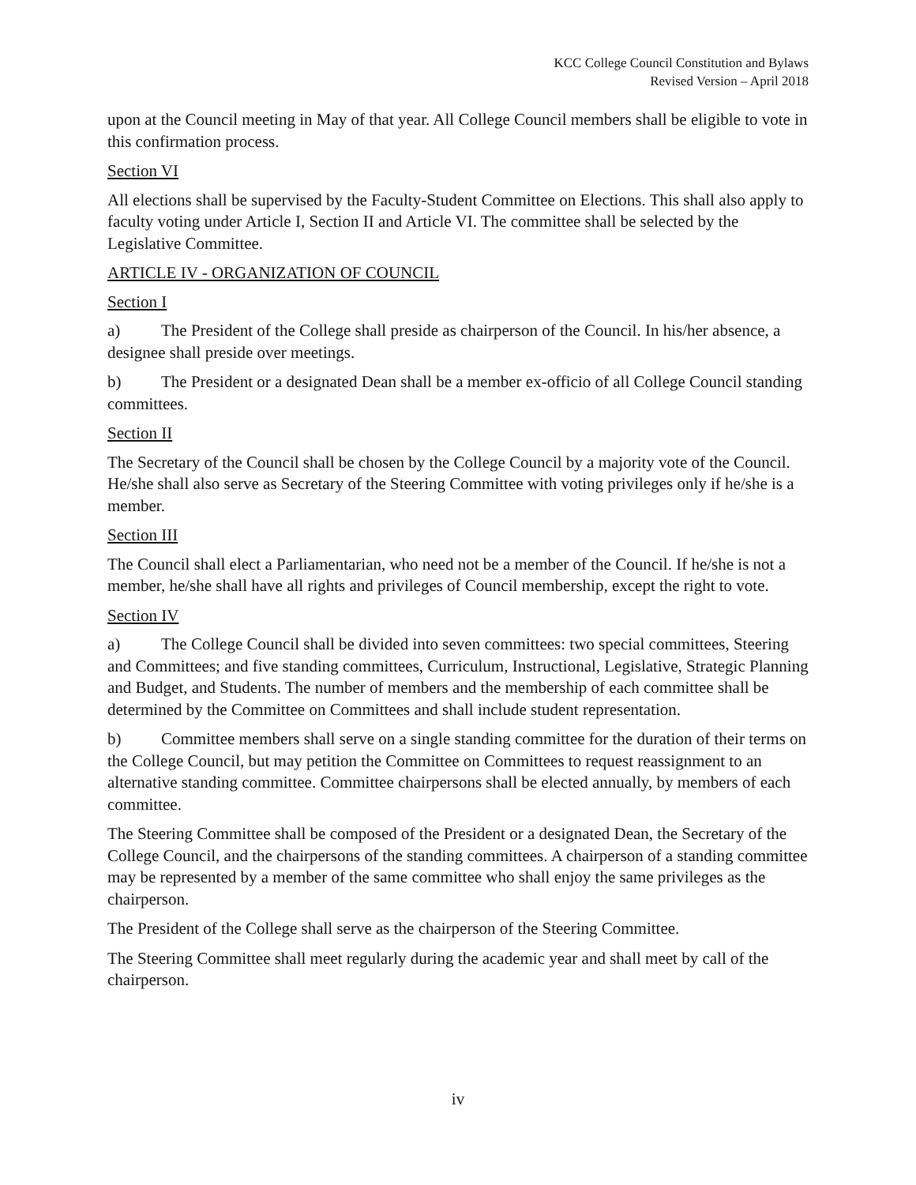KCC College Council Constitution and Bylaws
Revised Version – April 2018
upon at the Council meeting in May of that year. All College Council members shall be eligible to vote in this confirmation process.
Section VI
All elections shall be supervised by the Faculty-Student Committee on Elections. This shall also apply to faculty voting under Article I, Section II and Article VI. The committee shall be selected by the Legislative Committee.
ARTICLE IV - ORGANIZATION OF COUNCIL
Section I
a) The President of the College shall preside as chairperson of the Council. In his/her absence, a designee shall preside over meetings.
b) The President or a designated Dean shall be a member ex-officio of all College Council standing committees.
Section II
The Secretary of the Council shall be chosen by the College Council by a majority vote of the Council. He/she shall also serve as Secretary of the Steering Committee with voting privileges only if he/she is a member.
Section III
The Council shall elect a Parliamentarian, who need not be a member of the Council. If he/she is not a member, he/she shall have all rights and privileges of Council membership, except the right to vote.
Section IV
a) The College Council shall be divided into seven committees: two special committees, Steering and Committees; and five standing committees, Curriculum, Instructional, Legislative, Strategic Planning and Budget, and Students. The number of members and the membership of each committee shall be determined by the Committee on Committees and shall include student representation.
b) Committee members shall serve on a single standing committee for the duration of their terms on the College Council, but may petition the Committee on Committees to request reassignment to an alternative standing committee. Committee chairpersons shall be elected annually, by members of each committee.
The Steering Committee shall be composed of the President or a designated Dean, the Secretary of the College Council, and the chairpersons of the standing committees. A chairperson of a standing committee may be represented by a member of the same committee who shall enjoy the same privileges as the chairperson.
The President of the College shall serve as the chairperson of the Steering Committee.
The Steering Committee shall meet regularly during the academic year and shall meet by call of the chairperson.
iv